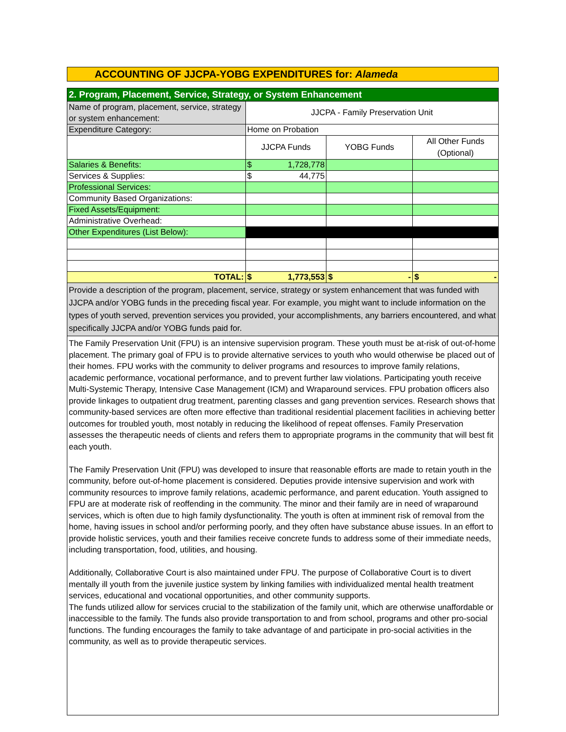ACCOUNTING OF JJCPA-YOBG EXPENDITURES for: Alameda
| 2. Program, Placement, Service, Strategy, or System Enhancement | | | |
| Name of program, placement, service, strategy or system enhancement: | JJCPA - Family Preservation Unit | | |
| Expenditure Category: | Home on Probation | | |
| | JJCPA Funds | YOBG Funds | All Other Funds (Optional) |
| Salaries & Benefits: | $ 1,728,778 | | |
| Services & Supplies: | $ 44,775 | | |
| Professional Services: | | | |
| Community Based Organizations: | | | |
| Fixed Assets/Equipment: | | | |
| Administrative Overhead: | | | |
| Other Expenditures (List Below): | | | |
| TOTAL: | $ 1,773,553 | $ - | $ - |
| Provide a description of the program, placement, service, strategy or system enhancement that was funded with JJCPA and/or YOBG funds in the preceding fiscal year. For example, you might want to include information on the types of youth served, prevention services you provided, your accomplishments, any barriers encountered, and what specifically JJCPA and/or YOBG funds paid for. | | | |
| The Family Preservation Unit (FPU) is an intensive supervision program. These youth must be at-risk of out-of-home placement. The primary goal of FPU is to provide alternative services to youth who would otherwise be placed out of their homes. FPU works with the community to deliver programs and resources to improve family relations, academic performance, vocational performance, and to prevent further law violations. Participating youth receive Multi-Systemic Therapy, Intensive Case Management (ICM) and Wraparound services. FPU probation officers also provide linkages to outpatient drug treatment, parenting classes and gang prevention services. Research shows that community-based services are often more effective than traditional residential placement facilities in achieving better outcomes for troubled youth, most notably in reducing the likelihood of repeat offenses. Family Preservation assesses the therapeutic needs of clients and refers them to appropriate programs in the community that will best fit each youth. The Family Preservation Unit (FPU) was developed to insure that reasonable efforts are made to retain youth in the community, before out-of-home placement is considered. Deputies provide intensive supervision and work with community resources to improve family relations, academic performance, and parent education. Youth assigned to FPU are at moderate risk of reoffending in the community. The minor and their family are in need of wraparound services, which is often due to high family dysfunctionality. The youth is often at imminent risk of removal from the home, having issues in school and/or performing poorly, and they often have substance abuse issues. In an effort to provide holistic services, youth and their families receive concrete funds to address some of their immediate needs, including transportation, food, utilities, and housing. Additionally, Collaborative Court is also maintained under FPU. The purpose of Collaborative Court is to divert mentally ill youth from the juvenile justice system by linking families with individualized mental health treatment services, educational and vocational opportunities, and other community supports. The funds utilized allow for services crucial to the stabilization of the family unit, which are otherwise unaffordable or inaccessible to the family. The funds also provide transportation to and from school, programs and other pro-social functions. The funding encourages the family to take advantage of and participate in pro-social activities in the community, as well as to provide therapeutic services. | | | |